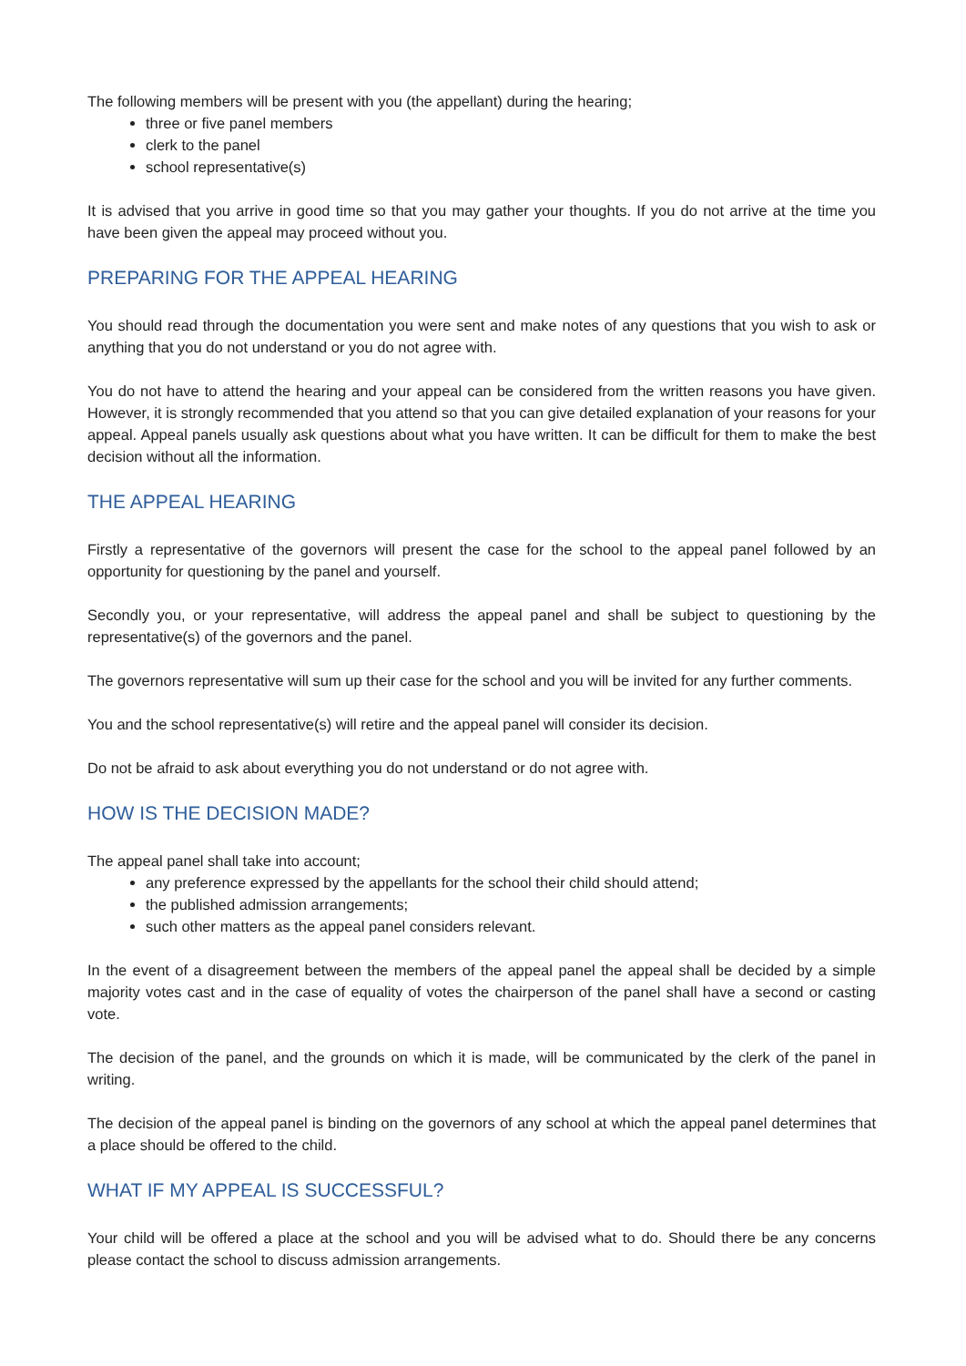The following members will be present with you (the appellant) during the hearing;
three or five panel members
clerk to the panel
school representative(s)
It is advised that you arrive in good time so that you may gather your thoughts. If you do not arrive at the time you have been given the appeal may proceed without you.
PREPARING FOR THE APPEAL HEARING
You should read through the documentation you were sent and make notes of any questions that you wish to ask or anything that you do not understand or you do not agree with.
You do not have to attend the hearing and your appeal can be considered from the written reasons you have given. However, it is strongly recommended that you attend so that you can give detailed explanation of your reasons for your appeal. Appeal panels usually ask questions about what you have written. It can be difficult for them to make the best decision without all the information.
THE APPEAL HEARING
Firstly a representative of the governors will present the case for the school to the appeal panel followed by an opportunity for questioning by the panel and yourself.
Secondly you, or your representative, will address the appeal panel and shall be subject to questioning by the representative(s) of the governors and the panel.
The governors representative will sum up their case for the school and you will be invited for any further comments.
You and the school representative(s) will retire and the appeal panel will consider its decision.
Do not be afraid to ask about everything you do not understand or do not agree with.
HOW IS THE DECISION MADE?
The appeal panel shall take into account;
any preference expressed by the appellants for the school their child should attend;
the published admission arrangements;
such other matters as the appeal panel considers relevant.
In the event of a disagreement between the members of the appeal panel the appeal shall be decided by a simple majority votes cast and in the case of equality of votes the chairperson of the panel shall have a second or casting vote.
The decision of the panel, and the grounds on which it is made, will be communicated by the clerk of the panel in writing.
The decision of the appeal panel is binding on the governors of any school at which the appeal panel determines that a place should be offered to the child.
WHAT IF MY APPEAL IS SUCCESSFUL?
Your child will be offered a place at the school and you will be advised what to do. Should there be any concerns please contact the school to discuss admission arrangements.